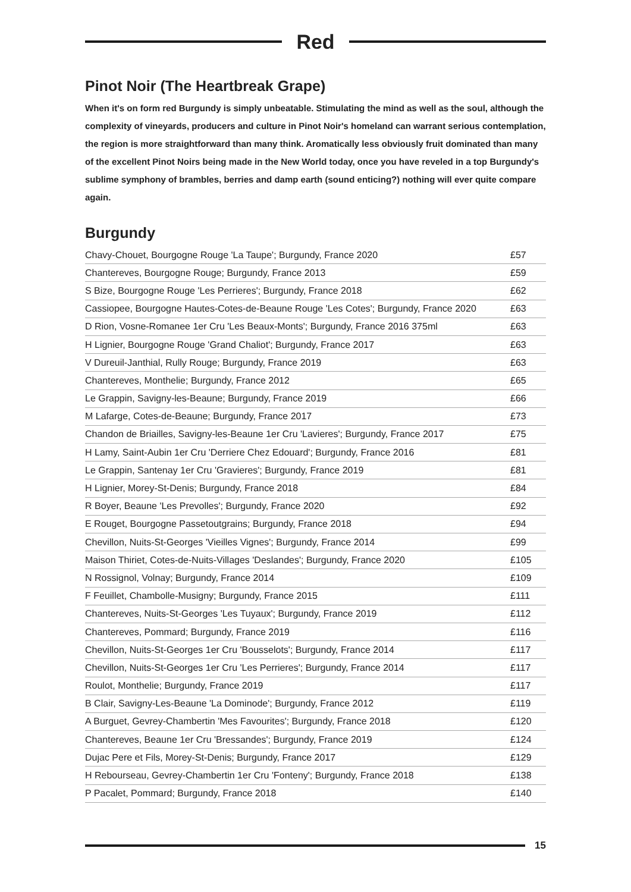Red
Pinot Noir (The Heartbreak Grape)
When it's on form red Burgundy is simply unbeatable. Stimulating the mind as well as the soul, although the complexity of vineyards, producers and culture in Pinot Noir's homeland can warrant serious contemplation, the region is more straightforward than many think. Aromatically less obviously fruit dominated than many of the excellent Pinot Noirs being made in the New World today, once you have reveled in a top Burgundy's sublime symphony of brambles, berries and damp earth (sound enticing?) nothing will ever quite compare again.
Burgundy
| Chavy-Chouet, Bourgogne Rouge 'La Taupe'; Burgundy, France 2020 | £57 |
| Chantereves, Bourgogne Rouge; Burgundy, France 2013 | £59 |
| S Bize, Bourgogne Rouge 'Les Perrieres'; Burgundy, France 2018 | £62 |
| Cassiopee, Bourgogne Hautes-Cotes-de-Beaune Rouge 'Les Cotes'; Burgundy, France 2020 | £63 |
| D Rion, Vosne-Romanee 1er Cru 'Les Beaux-Monts'; Burgundy, France 2016 375ml | £63 |
| H Lignier, Bourgogne Rouge 'Grand Chaliot'; Burgundy, France 2017 | £63 |
| V Dureuil-Janthial, Rully Rouge; Burgundy, France 2019 | £63 |
| Chantereves, Monthelie; Burgundy, France 2012 | £65 |
| Le Grappin, Savigny-les-Beaune; Burgundy, France 2019 | £66 |
| M Lafarge, Cotes-de-Beaune; Burgundy, France 2017 | £73 |
| Chandon de Briailles, Savigny-les-Beaune 1er Cru 'Lavieres'; Burgundy, France 2017 | £75 |
| H Lamy, Saint-Aubin 1er Cru 'Derriere Chez Edouard'; Burgundy, France 2016 | £81 |
| Le Grappin, Santenay 1er Cru 'Gravieres'; Burgundy, France 2019 | £81 |
| H Lignier, Morey-St-Denis; Burgundy, France 2018 | £84 |
| R Boyer, Beaune 'Les Prevolles'; Burgundy, France 2020 | £92 |
| E Rouget, Bourgogne Passetoutgrains; Burgundy, France 2018 | £94 |
| Chevillon, Nuits-St-Georges 'Vieilles Vignes'; Burgundy, France 2014 | £99 |
| Maison Thiriet, Cotes-de-Nuits-Villages 'Deslandes'; Burgundy, France 2020 | £105 |
| N Rossignol, Volnay; Burgundy, France 2014 | £109 |
| F Feuillet, Chambolle-Musigny; Burgundy, France 2015 | £111 |
| Chantereves, Nuits-St-Georges 'Les Tuyaux'; Burgundy, France 2019 | £112 |
| Chantereves, Pommard; Burgundy, France 2019 | £116 |
| Chevillon, Nuits-St-Georges 1er Cru 'Bousselots'; Burgundy, France 2014 | £117 |
| Chevillon, Nuits-St-Georges 1er Cru 'Les Perrieres'; Burgundy, France 2014 | £117 |
| Roulot, Monthelie; Burgundy, France 2019 | £117 |
| B Clair, Savigny-Les-Beaune 'La Dominode'; Burgundy, France 2012 | £119 |
| A Burguet, Gevrey-Chambertin 'Mes Favourites'; Burgundy, France 2018 | £120 |
| Chantereves, Beaune 1er Cru 'Bressandes'; Burgundy, France 2019 | £124 |
| Dujac Pere et Fils, Morey-St-Denis; Burgundy, France 2017 | £129 |
| H Rebourseau, Gevrey-Chambertin 1er Cru 'Fonteny'; Burgundy, France 2018 | £138 |
| P Pacalet, Pommard; Burgundy, France 2018 | £140 |
15